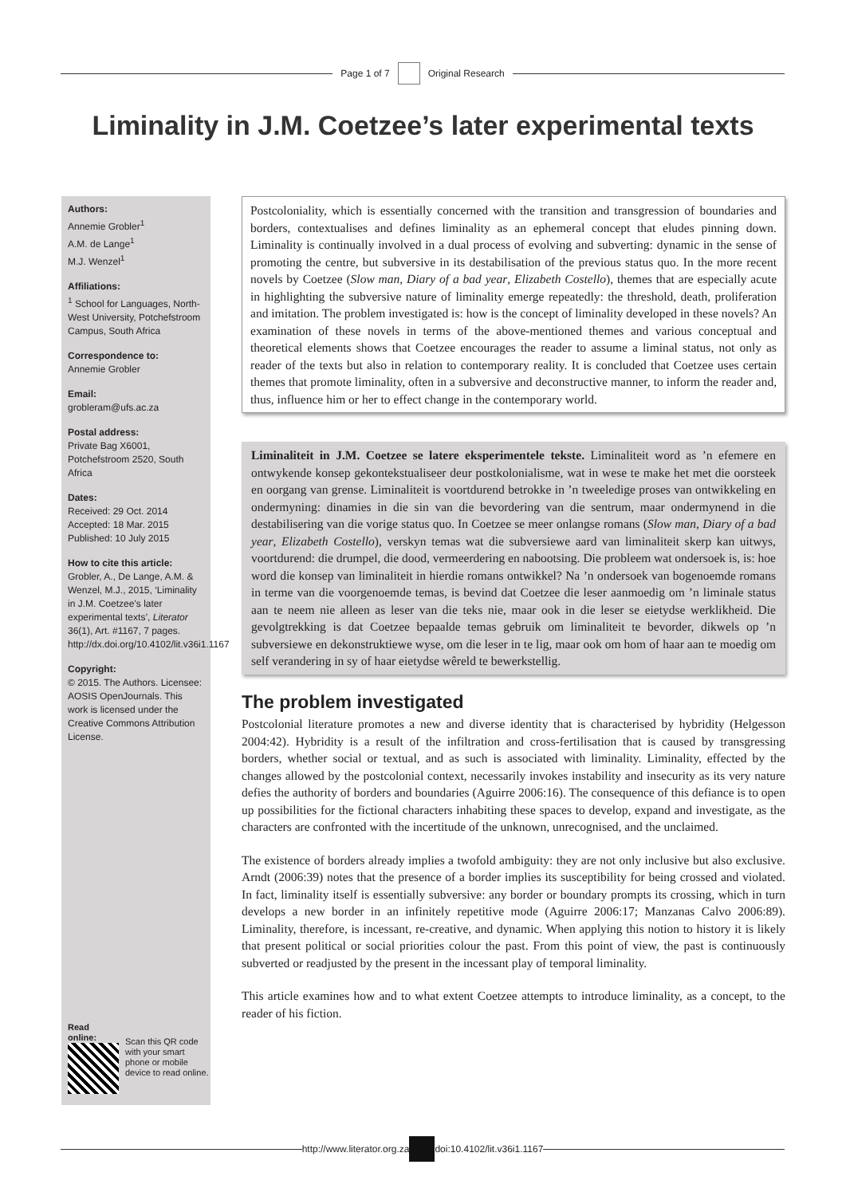Page 1 of 7 Original Research
Liminality in J.M. Coetzee’s later experimental texts
Authors:
Annemie Grobler<sup>1</sup>
A.M. de Lange<sup>1</sup>
M.J. Wenzel<sup>1</sup>
Affiliations:
<sup>1</sup> School for Languages, North-West University, Potchefstroom Campus, South Africa
Correspondence to:
Annemie Grobler
Email:
grobleram@ufs.ac.za
Postal address:
Private Bag X6001, Potchefstroom 2520, South Africa
Dates:
Received: 29 Oct. 2014
Accepted: 18 Mar. 2015
Published: 10 July 2015
How to cite this article:
Grobler, A., De Lange, A.M. & Wenzel, M.J., 2015, ‘Liminality in J.M. Coetzee’s later experimental texts’, Literator 36(1), Art. #1167, 7 pages. http://dx.doi.org/10.4102/lit.v36i1.1167
Copyright:
© 2015. The Authors. Licensee: AOSIS OpenJournals. This work is licensed under the Creative Commons Attribution License.
Read online:
Scan this QR code with your smart phone or mobile device to read online.
Postcoloniality, which is essentially concerned with the transition and transgression of boundaries and borders, contextualises and defines liminality as an ephemeral concept that eludes pinning down. Liminality is continually involved in a dual process of evolving and subverting: dynamic in the sense of promoting the centre, but subversive in its destabilisation of the previous status quo. In the more recent novels by Coetzee (Slow man, Diary of a bad year, Elizabeth Costello), themes that are especially acute in highlighting the subversive nature of liminality emerge repeatedly: the threshold, death, proliferation and imitation. The problem investigated is: how is the concept of liminality developed in these novels? An examination of these novels in terms of the above-mentioned themes and various conceptual and theoretical elements shows that Coetzee encourages the reader to assume a liminal status, not only as reader of the texts but also in relation to contemporary reality. It is concluded that Coetzee uses certain themes that promote liminality, often in a subversive and deconstructive manner, to inform the reader and, thus, influence him or her to effect change in the contemporary world.
Liminaliteit in J.M. Coetzee se latere eksperimentele tekste. Liminaliteit word as ’n efemere en ontwykende konsep gekontekstualiseer deur postkolonialisme, wat in wese te make het met die oorsteek en oorgang van grense. Liminaliteit is voortdurend betrokke in ’n tweeledige proses van ontwikkeling en ondermyning: dinamies in die sin van die bevordering van die sentrum, maar ondermynend in die destabilisering van die vorige status quo. In Coetzee se meer onlangse romans (Slow man, Diary of a bad year, Elizabeth Costello), verskyn temas wat die subversiewe aard van liminaliteit skerp kan uitwys, voortdurend: die drumpel, die dood, vermeerdering en nabootsing. Die probleem wat ondersoek is, is: hoe word die konsep van liminaliteit in hierdie romans ontwikkel? Na ’n ondersoek van bogenoemde romans in terme van die voorgenoemde temas, is bevind dat Coetzee die leser aanmoedig om ’n liminale status aan te neem nie alleen as leser van die teks nie, maar ook in die leser se eietydse werklikheid. Die gevolgtrekking is dat Coetzee bepaalde temas gebruik om liminaliteit te bevorder, dikwels op ’n subversiewe en dekonstruktiewe wyse, om die leser in te lig, maar ook om hom of haar aan te moedig om self verandering in sy of haar eietydse wêreld te bewerkstellig.
The problem investigated
Postcolonial literature promotes a new and diverse identity that is characterised by hybridity (Helgesson 2004:42). Hybridity is a result of the infiltration and cross-fertilisation that is caused by transgressing borders, whether social or textual, and as such is associated with liminality. Liminality, effected by the changes allowed by the postcolonial context, necessarily invokes instability and insecurity as its very nature defies the authority of borders and boundaries (Aguirre 2006:16). The consequence of this defiance is to open up possibilities for the fictional characters inhabiting these spaces to develop, expand and investigate, as the characters are confronted with the incertitude of the unknown, unrecognised, and the unclaimed.
The existence of borders already implies a twofold ambiguity: they are not only inclusive but also exclusive. Arndt (2006:39) notes that the presence of a border implies its susceptibility for being crossed and violated. In fact, liminality itself is essentially subversive: any border or boundary prompts its crossing, which in turn develops a new border in an infinitely repetitive mode (Aguirre 2006:17; Manzanas Calvo 2006:89). Liminality, therefore, is incessant, re-creative, and dynamic. When applying this notion to history it is likely that present political or social priorities colour the past. From this point of view, the past is continuously subverted or readjusted by the present in the incessant play of temporal liminality.
This article examines how and to what extent Coetzee attempts to introduce liminality, as a concept, to the reader of his fiction.
http://www.literator.org.za doi:10.4102/lit.v36i1.1167